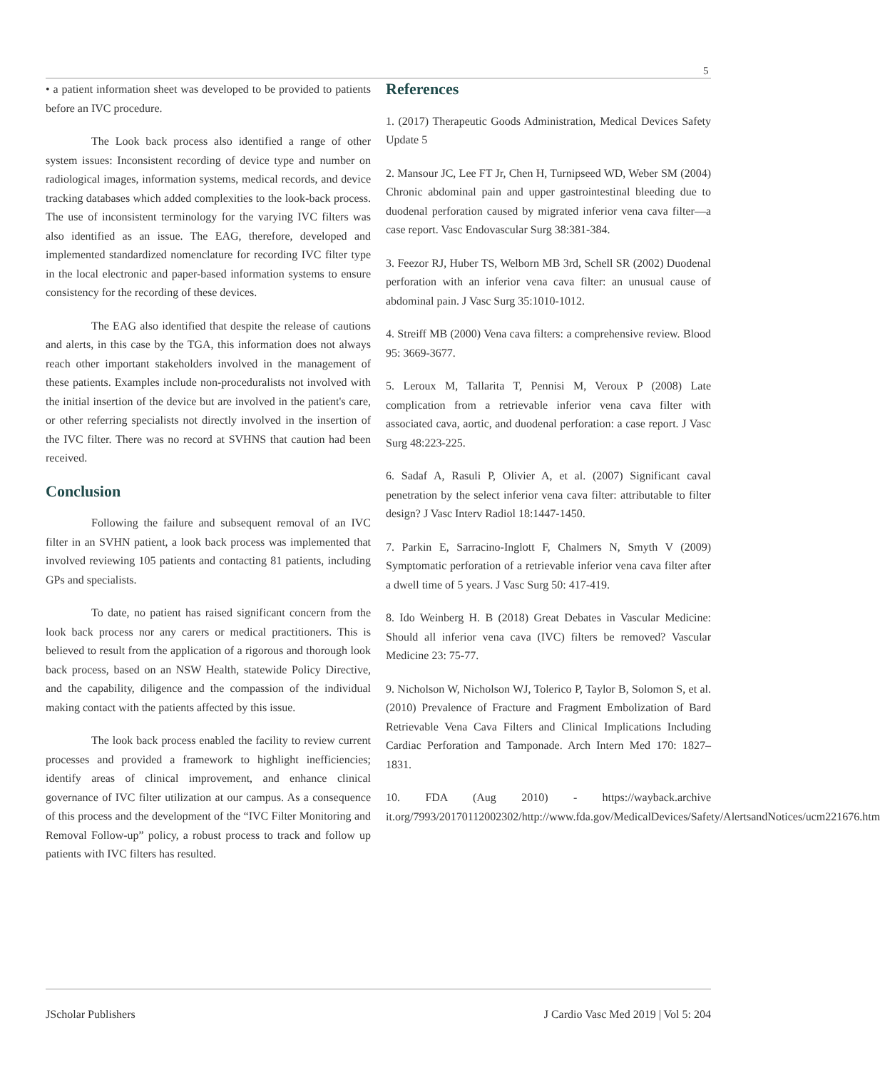5
• a patient information sheet was developed to be provided to patients before an IVC procedure.
The Look back process also identified a range of other system issues: Inconsistent recording of device type and number on radiological images, information systems, medical records, and device tracking databases which added complexities to the look-back process. The use of inconsistent terminology for the varying IVC filters was also identified as an issue. The EAG, therefore, developed and implemented standardized nomenclature for recording IVC filter type in the local electronic and paper-based information systems to ensure consistency for the recording of these devices.
The EAG also identified that despite the release of cautions and alerts, in this case by the TGA, this information does not always reach other important stakeholders involved in the management of these patients. Examples include non-proceduralists not involved with the initial insertion of the device but are involved in the patient's care, or other referring specialists not directly involved in the insertion of the IVC filter. There was no record at SVHNS that caution had been received.
Conclusion
Following the failure and subsequent removal of an IVC filter in an SVHN patient, a look back process was implemented that involved reviewing 105 patients and contacting 81 patients, including GPs and specialists.
To date, no patient has raised significant concern from the look back process nor any carers or medical practitioners. This is believed to result from the application of a rigorous and thorough look back process, based on an NSW Health, statewide Policy Directive, and the capability, diligence and the compassion of the individual making contact with the patients affected by this issue.
The look back process enabled the facility to review current processes and provided a framework to highlight inefficiencies; identify areas of clinical improvement, and enhance clinical governance of IVC filter utilization at our campus. As a consequence of this process and the development of the “IVC Filter Monitoring and Removal Follow-up” policy, a robust process to track and follow up patients with IVC filters has resulted.
References
1. (2017) Therapeutic Goods Administration, Medical Devices Safety Update 5
2. Mansour JC, Lee FT Jr, Chen H, Turnipseed WD, Weber SM (2004) Chronic abdominal pain and upper gastrointestinal bleeding due to duodenal perforation caused by migrated inferior vena cava filter—a case report. Vasc Endovascular Surg 38:381-384.
3. Feezor RJ, Huber TS, Welborn MB 3rd, Schell SR (2002) Duodenal perforation with an inferior vena cava filter: an unusual cause of abdominal pain. J Vasc Surg 35:1010-1012.
4. Streiff MB (2000) Vena cava filters: a comprehensive review. Blood 95: 3669-3677.
5. Leroux M, Tallarita T, Pennisi M, Veroux P (2008) Late complication from a retrievable inferior vena cava filter with associated cava, aortic, and duodenal perforation: a case report. J Vasc Surg 48:223-225.
6. Sadaf A, Rasuli P, Olivier A, et al. (2007) Significant caval penetration by the select inferior vena cava filter: attributable to filter design? J Vasc Interv Radiol 18:1447-1450.
7. Parkin E, Sarracino-Inglott F, Chalmers N, Smyth V (2009) Symptomatic perforation of a retrievable inferior vena cava filter after a dwell time of 5 years. J Vasc Surg 50: 417-419.
8. Ido Weinberg H. B (2018) Great Debates in Vascular Medicine: Should all inferior vena cava (IVC) filters be removed? Vascular Medicine 23: 75-77.
9. Nicholson W, Nicholson WJ, Tolerico P, Taylor B, Solomon S, et al. (2010) Prevalence of Fracture and Fragment Embolization of Bard Retrievable Vena Cava Filters and Clinical Implications Including Cardiac Perforation and Tamponade. Arch Intern Med 170: 1827–1831.
10. FDA (Aug 2010) - https://wayback.archive it.org/7993/20170112002302/http://www.fda.gov/MedicalDevices/Safety/AlertsandNotices/ucm221676.htm
JScholar Publishers J Cardio Vasc Med 2019 | Vol 5: 204